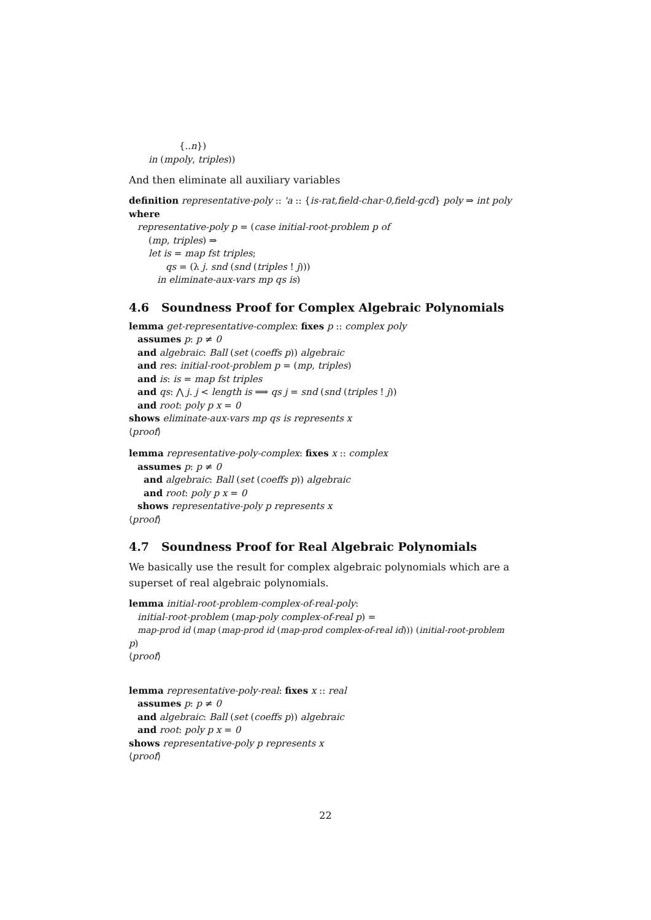{..n})
in (mpoly, triples))
And then eliminate all auxiliary variables
definition representative-poly :: 'a :: {is-rat,field-char-0,field-gcd} poly ⇒ int poly
where
representative-poly p = (case initial-root-problem p of
(mp, triples) ⇒
let is = map fst triples;
qs = (λ j. snd (snd (triples ! j)))
in eliminate-aux-vars mp qs is)
4.6 Soundness Proof for Complex Algebraic Polynomials
lemma get-representative-complex: fixes p :: complex poly
assumes p: p ≠ 0
and algebraic: Ball (set (coeffs p)) algebraic
and res: initial-root-problem p = (mp, triples)
and is: is = map fst triples
and qs: ⋀ j. j < length is ⟹ qs j = snd (snd (triples ! j))
and root: poly p x = 0
shows eliminate-aux-vars mp qs is represents x
⟨proof⟩
lemma representative-poly-complex: fixes x :: complex
assumes p: p ≠ 0
and algebraic: Ball (set (coeffs p)) algebraic
and root: poly p x = 0
shows representative-poly p represents x
⟨proof⟩
4.7 Soundness Proof for Real Algebraic Polynomials
We basically use the result for complex algebraic polynomials which are a superset of real algebraic polynomials.
lemma initial-root-problem-complex-of-real-poly:
initial-root-problem (map-poly complex-of-real p) =
map-prod id (map (map-prod id (map-prod complex-of-real id))) (initial-root-problem
p)
⟨proof⟩
lemma representative-poly-real: fixes x :: real
assumes p: p ≠ 0
and algebraic: Ball (set (coeffs p)) algebraic
and root: poly p x = 0
shows representative-poly p represents x
⟨proof⟩
22